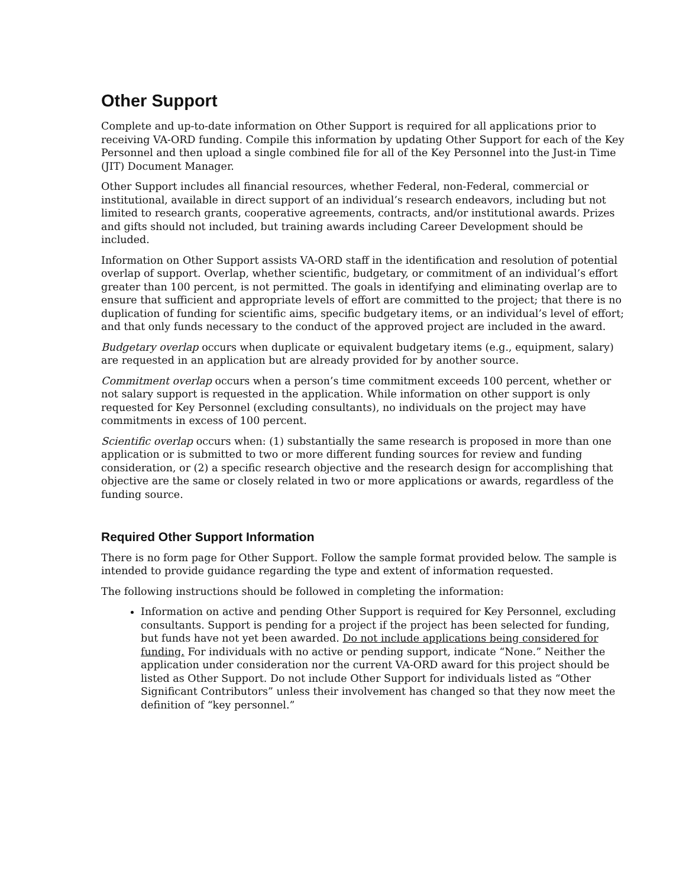Other Support
Complete and up-to-date information on Other Support is required for all applications prior to receiving VA-ORD funding. Compile this information by updating Other Support for each of the Key Personnel and then upload a single combined file for all of the Key Personnel into the Just-in Time (JIT) Document Manager.
Other Support includes all financial resources, whether Federal, non-Federal, commercial or institutional, available in direct support of an individual’s research endeavors, including but not limited to research grants, cooperative agreements, contracts, and/or institutional awards. Prizes and gifts should not included, but training awards including Career Development should be included.
Information on Other Support assists VA-ORD staff in the identification and resolution of potential overlap of support. Overlap, whether scientific, budgetary, or commitment of an individual’s effort greater than 100 percent, is not permitted. The goals in identifying and eliminating overlap are to ensure that sufficient and appropriate levels of effort are committed to the project; that there is no duplication of funding for scientific aims, specific budgetary items, or an individual’s level of effort; and that only funds necessary to the conduct of the approved project are included in the award.
Budgetary overlap occurs when duplicate or equivalent budgetary items (e.g., equipment, salary) are requested in an application but are already provided for by another source.
Commitment overlap occurs when a person’s time commitment exceeds 100 percent, whether or not salary support is requested in the application. While information on other support is only requested for Key Personnel (excluding consultants), no individuals on the project may have commitments in excess of 100 percent.
Scientific overlap occurs when: (1) substantially the same research is proposed in more than one application or is submitted to two or more different funding sources for review and funding consideration, or (2) a specific research objective and the research design for accomplishing that objective are the same or closely related in two or more applications or awards, regardless of the funding source.
Required Other Support Information
There is no form page for Other Support. Follow the sample format provided below. The sample is intended to provide guidance regarding the type and extent of information requested.
The following instructions should be followed in completing the information:
Information on active and pending Other Support is required for Key Personnel, excluding consultants. Support is pending for a project if the project has been selected for funding, but funds have not yet been awarded. Do not include applications being considered for funding. For individuals with no active or pending support, indicate “None.” Neither the application under consideration nor the current VA-ORD award for this project should be listed as Other Support. Do not include Other Support for individuals listed as “Other Significant Contributors” unless their involvement has changed so that they now meet the definition of “key personnel.”